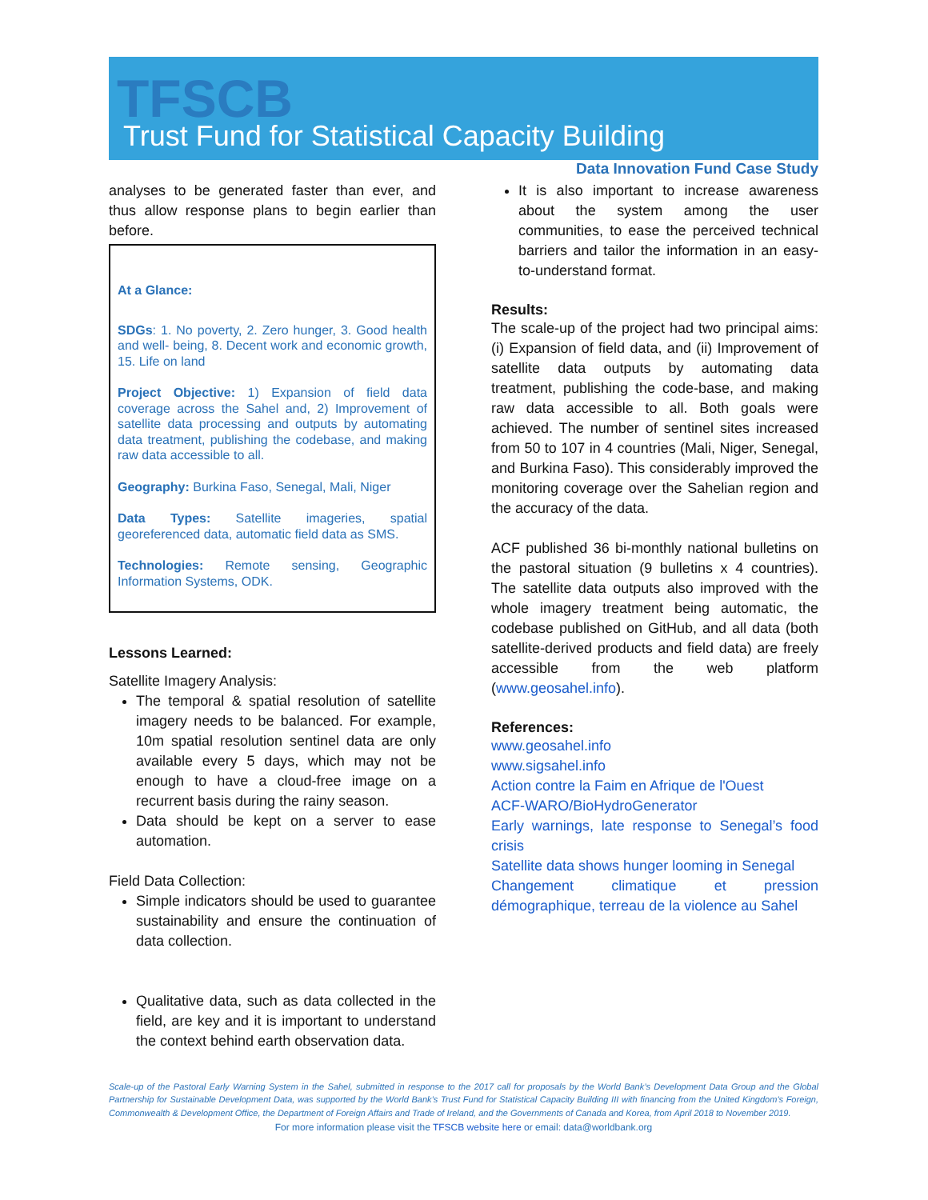TFSCB
Trust Fund for Statistical Capacity Building
Data Innovation Fund Case Study
analyses to be generated faster than ever, and thus allow response plans to begin earlier than before.
At a Glance:
SDGs: 1. No poverty, 2. Zero hunger, 3. Good health and well- being, 8. Decent work and economic growth, 15. Life on land
Project Objective: 1) Expansion of field data coverage across the Sahel and, 2) Improvement of satellite data processing and outputs by automating data treatment, publishing the codebase, and making raw data accessible to all.
Geography: Burkina Faso, Senegal, Mali, Niger
Data Types: Satellite imageries, spatial georeferenced data, automatic field data as SMS.
Technologies: Remote sensing, Geographic Information Systems, ODK.
Lessons Learned:
Satellite Imagery Analysis:
The temporal & spatial resolution of satellite imagery needs to be balanced. For example, 10m spatial resolution sentinel data are only available every 5 days, which may not be enough to have a cloud-free image on a recurrent basis during the rainy season.
Data should be kept on a server to ease automation.
Field Data Collection:
Simple indicators should be used to guarantee sustainability and ensure the continuation of data collection.
Qualitative data, such as data collected in the field, are key and it is important to understand the context behind earth observation data.
It is also important to increase awareness about the system among the user communities, to ease the perceived technical barriers and tailor the information in an easy-to-understand format.
Results:
The scale-up of the project had two principal aims: (i) Expansion of field data, and (ii) Improvement of satellite data outputs by automating data treatment, publishing the code-base, and making raw data accessible to all. Both goals were achieved. The number of sentinel sites increased from 50 to 107 in 4 countries (Mali, Niger, Senegal, and Burkina Faso). This considerably improved the monitoring coverage over the Sahelian region and the accuracy of the data.
ACF published 36 bi-monthly national bulletins on the pastoral situation (9 bulletins x 4 countries). The satellite data outputs also improved with the whole imagery treatment being automatic, the codebase published on GitHub, and all data (both satellite-derived products and field data) are freely accessible from the web platform (www.geosahel.info).
References:
www.geosahel.info
www.sigsahel.info
Action contre la Faim en Afrique de l'Ouest
ACF-WARO/BioHydroGenerator
Early warnings, late response to Senegal’s food crisis
Satellite data shows hunger looming in Senegal
Changement climatique et pression démographique, terreau de la violence au Sahel
Scale-up of the Pastoral Early Warning System in the Sahel, submitted in response to the 2017 call for proposals by the World Bank’s Development Data Group and the Global Partnership for Sustainable Development Data, was supported by the World Bank’s Trust Fund for Statistical Capacity Building III with financing from the United Kingdom's Foreign, Commonwealth & Development Office, the Department of Foreign Affairs and Trade of Ireland, and the Governments of Canada and Korea, from April 2018 to November 2019.
For more information please visit the TFSCB website here or email: data@worldbank.org